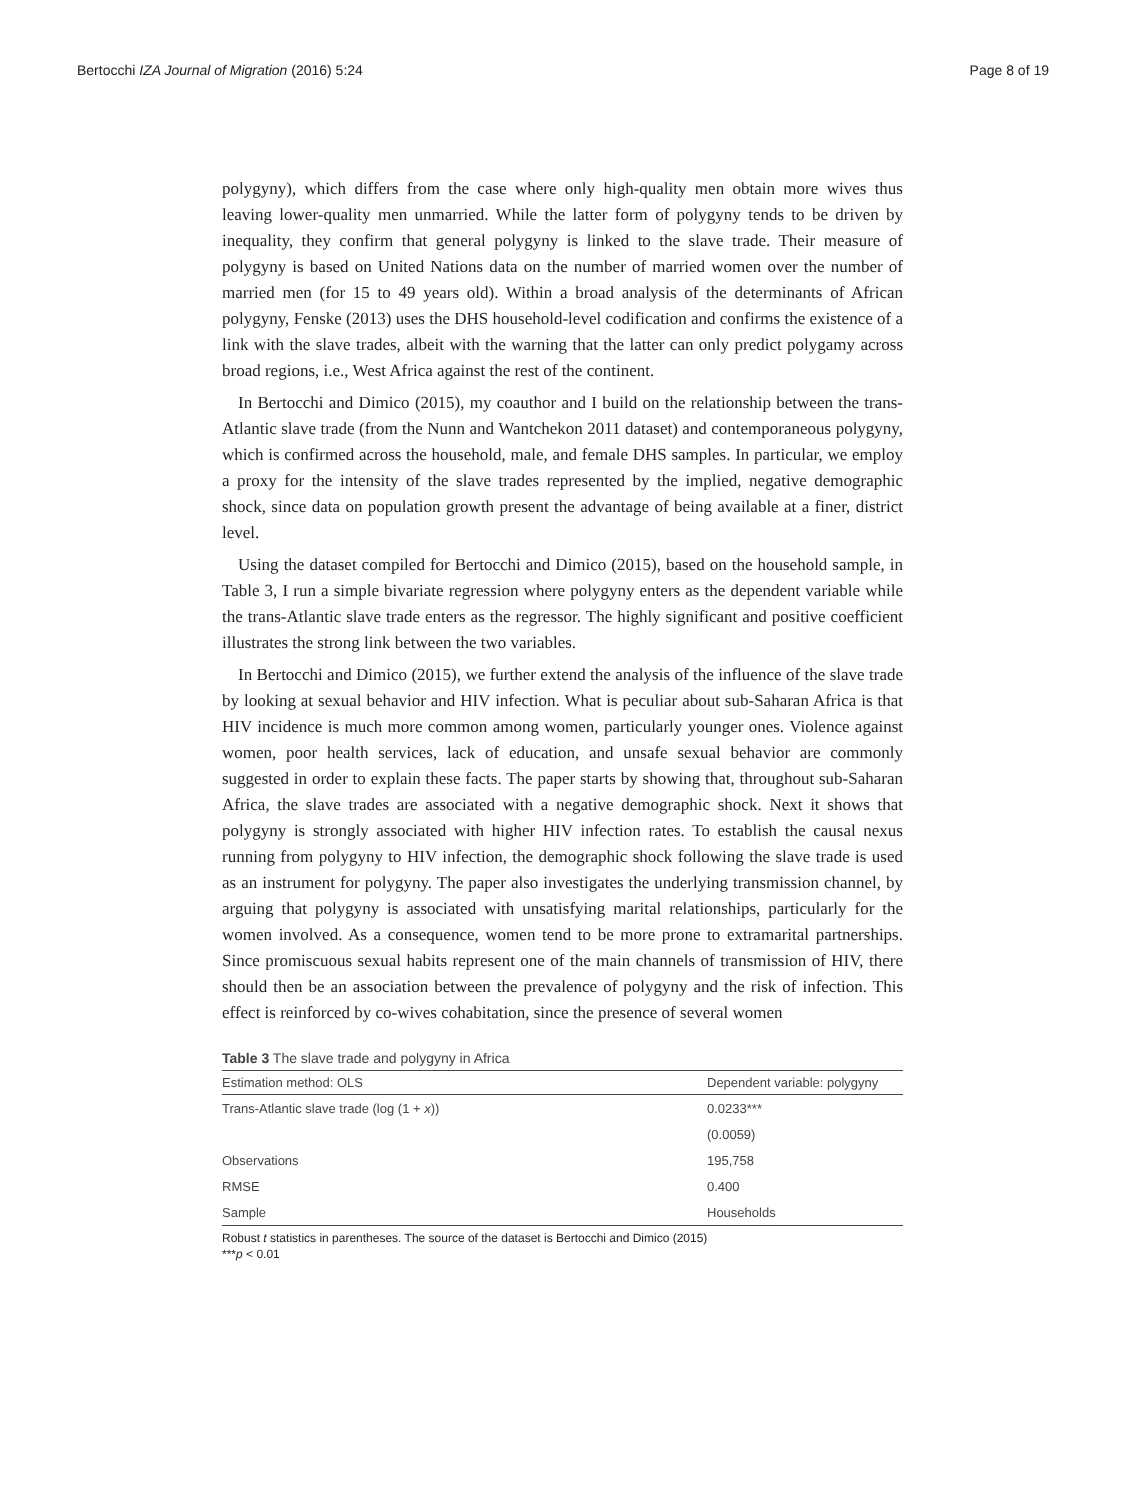Bertocchi IZA Journal of Migration (2016) 5:24 Page 8 of 19
polygyny), which differs from the case where only high-quality men obtain more wives thus leaving lower-quality men unmarried. While the latter form of polygyny tends to be driven by inequality, they confirm that general polygyny is linked to the slave trade. Their measure of polygyny is based on United Nations data on the number of married women over the number of married men (for 15 to 49 years old). Within a broad analysis of the determinants of African polygyny, Fenske (2013) uses the DHS household-level codification and confirms the existence of a link with the slave trades, albeit with the warning that the latter can only predict polygamy across broad regions, i.e., West Africa against the rest of the continent.
In Bertocchi and Dimico (2015), my coauthor and I build on the relationship between the trans-Atlantic slave trade (from the Nunn and Wantchekon 2011 dataset) and contemporaneous polygyny, which is confirmed across the household, male, and female DHS samples. In particular, we employ a proxy for the intensity of the slave trades represented by the implied, negative demographic shock, since data on population growth present the advantage of being available at a finer, district level.
Using the dataset compiled for Bertocchi and Dimico (2015), based on the household sample, in Table 3, I run a simple bivariate regression where polygyny enters as the dependent variable while the trans-Atlantic slave trade enters as the regressor. The highly significant and positive coefficient illustrates the strong link between the two variables.
In Bertocchi and Dimico (2015), we further extend the analysis of the influence of the slave trade by looking at sexual behavior and HIV infection. What is peculiar about sub-Saharan Africa is that HIV incidence is much more common among women, particularly younger ones. Violence against women, poor health services, lack of education, and unsafe sexual behavior are commonly suggested in order to explain these facts. The paper starts by showing that, throughout sub-Saharan Africa, the slave trades are associated with a negative demographic shock. Next it shows that polygyny is strongly associated with higher HIV infection rates. To establish the causal nexus running from polygyny to HIV infection, the demographic shock following the slave trade is used as an instrument for polygyny. The paper also investigates the underlying transmission channel, by arguing that polygyny is associated with unsatisfying marital relationships, particularly for the women involved. As a consequence, women tend to be more prone to extramarital partnerships. Since promiscuous sexual habits represent one of the main channels of transmission of HIV, there should then be an association between the prevalence of polygyny and the risk of infection. This effect is reinforced by co-wives cohabitation, since the presence of several women
Table 3 The slave trade and polygyny in Africa
| Estimation method: OLS | Dependent variable: polygyny |
| --- | --- |
| Trans-Atlantic slave trade (log (1 + x )) | 0.0233*** |
| | (0.0059) |
| Observations | 195,758 |
| RMSE | 0.400 |
| Sample | Households |
Robust t statistics in parentheses. The source of the dataset is Bertocchi and Dimico (2015)
***p < 0.01